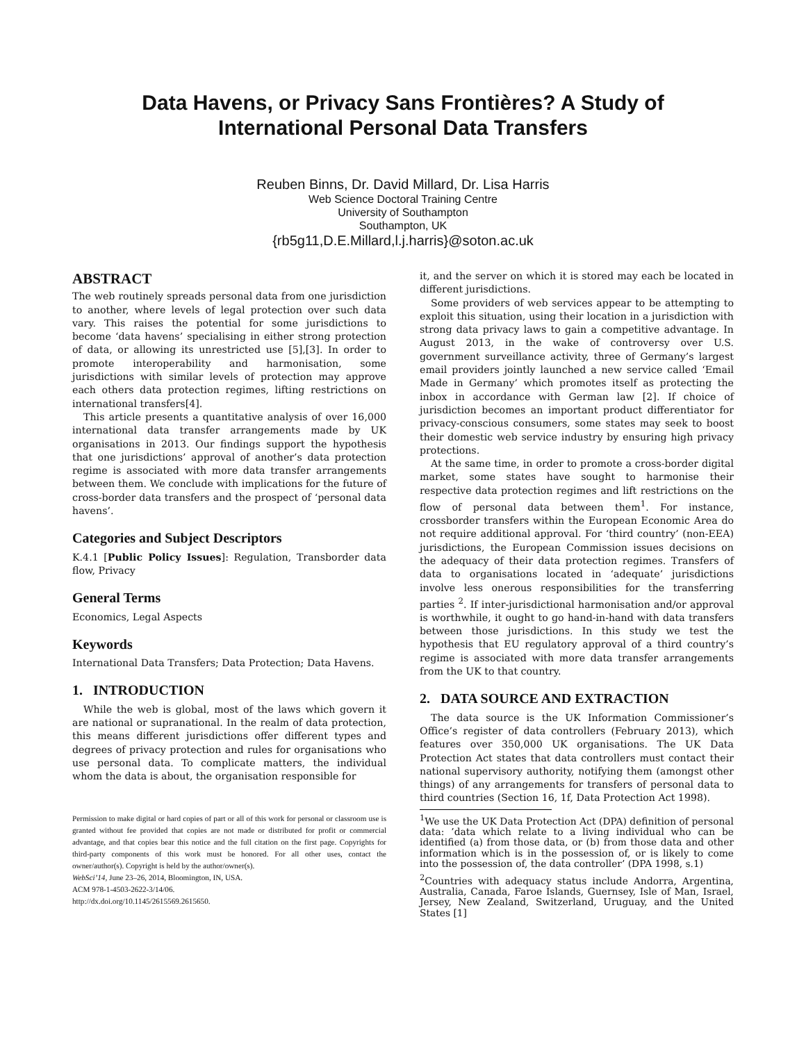Data Havens, or Privacy Sans Frontières? A Study of
International Personal Data Transfers
Reuben Binns, Dr. David Millard, Dr. Lisa Harris
Web Science Doctoral Training Centre
University of Southampton
Southampton, UK
{rb5g11,D.E.Millard,l.j.harris}@soton.ac.uk
ABSTRACT
The web routinely spreads personal data from one jurisdiction to another, where levels of legal protection over such data vary. This raises the potential for some jurisdictions to become ‘data havens’ specialising in either strong protection of data, or allowing its unrestricted use [5],[3]. In order to promote interoperability and harmonisation, some jurisdictions with similar levels of protection may approve each others data protection regimes, lifting restrictions on international transfers[4].
This article presents a quantitative analysis of over 16,000 international data transfer arrangements made by UK organisations in 2013. Our findings support the hypothesis that one jurisdictions’ approval of another’s data protection regime is associated with more data transfer arrangements between them. We conclude with implications for the future of cross-border data transfers and the prospect of ‘personal data havens’.
Categories and Subject Descriptors
K.4.1 [Public Policy Issues]: Regulation, Transborder data flow, Privacy
General Terms
Economics, Legal Aspects
Keywords
International Data Transfers; Data Protection; Data Havens.
1. INTRODUCTION
While the web is global, most of the laws which govern it are national or supranational. In the realm of data protection, this means different jurisdictions offer different types and degrees of privacy protection and rules for organisations who use personal data. To complicate matters, the individual whom the data is about, the organisation responsible for
Permission to make digital or hard copies of part or all of this work for personal or classroom use is granted without fee provided that copies are not made or distributed for profit or commercial advantage, and that copies bear this notice and the full citation on the first page. Copyrights for third-party components of this work must be honored. For all other uses, contact the owner/author(s). Copyright is held by the author/owner(s).
WebSci’14, June 23–26, 2014, Bloomington, IN, USA.
ACM 978-1-4503-2622-3/14/06.
http://dx.doi.org/10.1145/2615569.2615650.
it, and the server on which it is stored may each be located in different jurisdictions.
Some providers of web services appear to be attempting to exploit this situation, using their location in a jurisdiction with strong data privacy laws to gain a competitive advantage. In August 2013, in the wake of controversy over U.S. government surveillance activity, three of Germany’s largest email providers jointly launched a new service called ‘Email Made in Germany’ which promotes itself as protecting the inbox in accordance with German law [2]. If choice of jurisdiction becomes an important product differentiator for privacy-conscious consumers, some states may seek to boost their domestic web service industry by ensuring high privacy protections.
At the same time, in order to promote a cross-border digital market, some states have sought to harmonise their respective data protection regimes and lift restrictions on the flow of personal data between them<sup>1</sup>. For instance, crossborder transfers within the European Economic Area do not require additional approval. For ‘third country’ (non-EEA) jurisdictions, the European Commission issues decisions on the adequacy of their data protection regimes. Transfers of data to organisations located in ‘adequate’ jurisdictions involve less onerous responsibilities for the transferring parties <sup>2</sup>. If inter-jurisdictional harmonisation and/or approval is worthwhile, it ought to go hand-in-hand with data transfers between those jurisdictions. In this study we test the hypothesis that EU regulatory approval of a third country’s regime is associated with more data transfer arrangements from the UK to that country.
2. DATA SOURCE AND EXTRACTION
The data source is the UK Information Commissioner’s Office’s register of data controllers (February 2013), which features over 350,000 UK organisations. The UK Data Protection Act states that data controllers must contact their national supervisory authority, notifying them (amongst other things) of any arrangements for transfers of personal data to third countries (Section 16, 1f, Data Protection Act 1998).
<sup>1</sup> We use the UK Data Protection Act (DPA) definition of personal data: ’data which relate to a living individual who can be identified (a) from those data, or (b) from those data and other information which is in the possession of, or is likely to come into the possession of, the data controller’ (DPA 1998, s.1)
<sup>2</sup> Countries with adequacy status include Andorra, Argentina, Australia, Canada, Faroe Islands, Guernsey, Isle of Man, Israel, Jersey, New Zealand, Switzerland, Uruguay, and the United States [1]